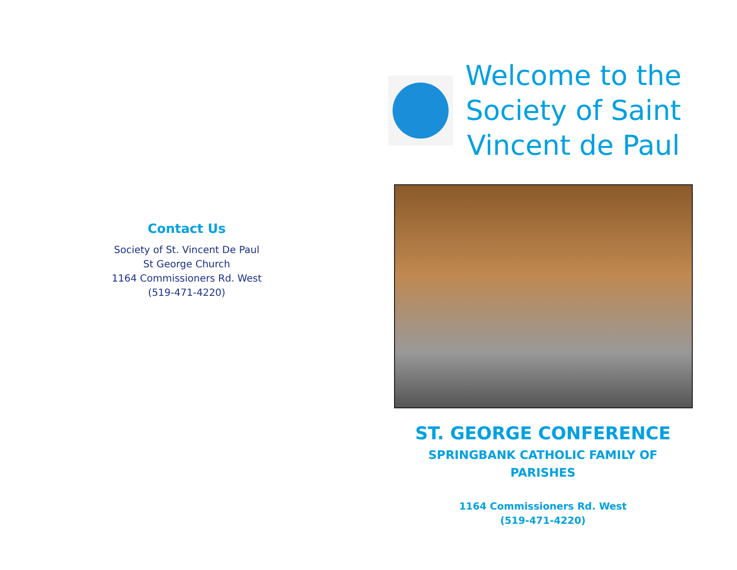Contact Us
Society of St. Vincent De Paul
St George Church
1164 Commissioners Rd. West
(519-471-4220)
Welcome to the Society of Saint Vincent de Paul
ST. GEORGE CONFERENCE
SPRINGBANK CATHOLIC FAMILY OF PARISHES
1164 Commissioners Rd. West
(519-471-4220)